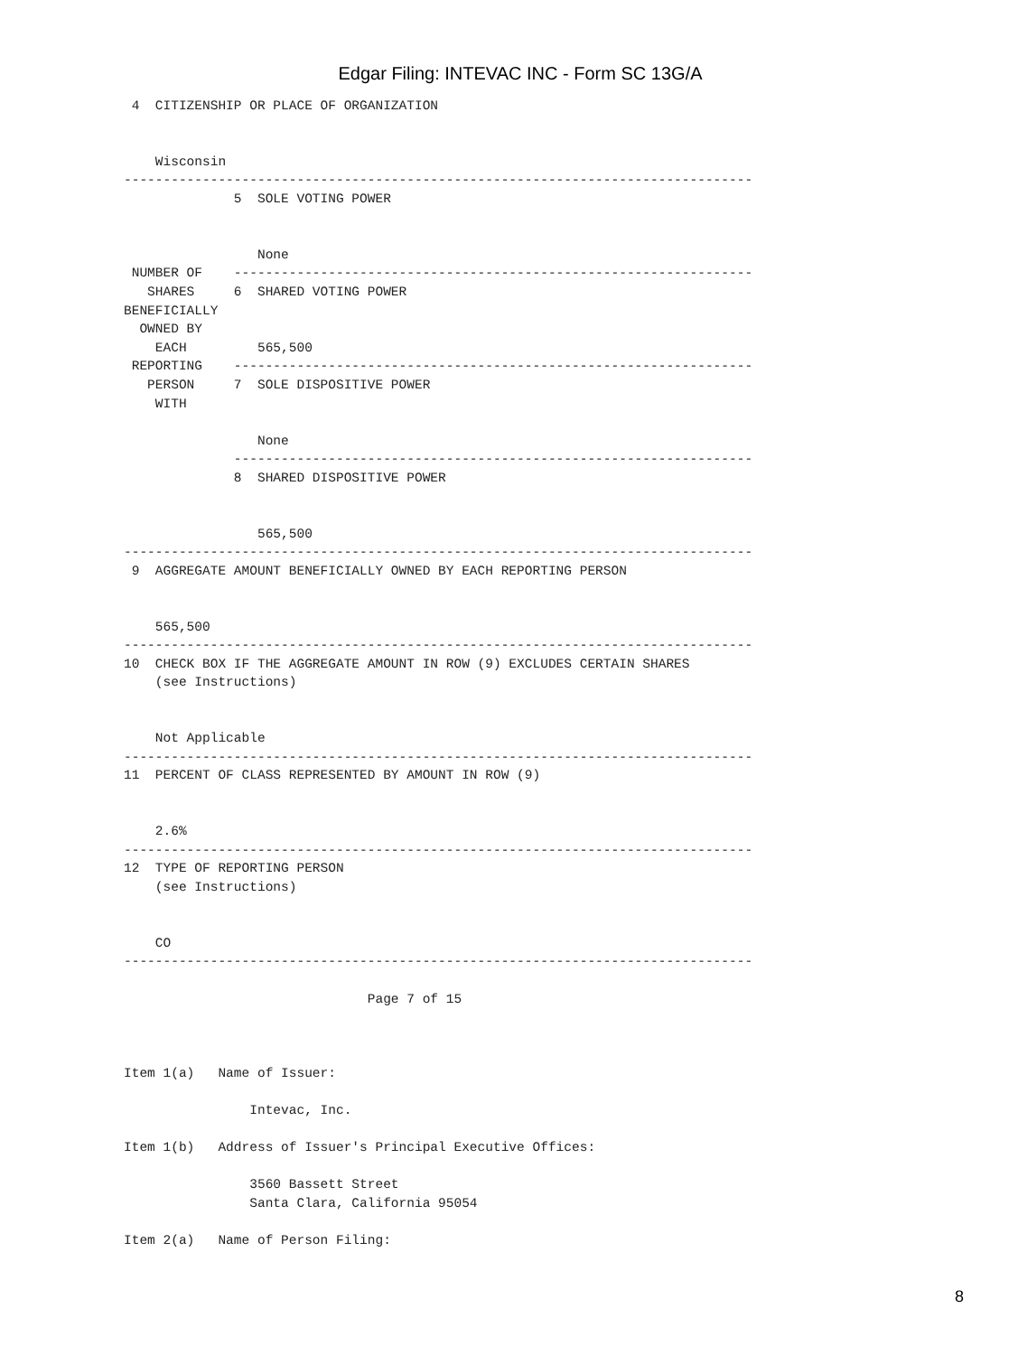Edgar Filing: INTEVAC INC - Form SC 13G/A
 4  CITIZENSHIP OR PLACE OF ORGANIZATION


    Wisconsin
--------------------------------------------------------------------------------
              5  SOLE VOTING POWER


                 None
 NUMBER OF    ------------------------------------------------------------------
   SHARES     6  SHARED VOTING POWER
BENEFICIALLY
  OWNED BY
    EACH         565,500
 REPORTING    ------------------------------------------------------------------
   PERSON     7  SOLE DISPOSITIVE POWER
    WITH

                 None
              ------------------------------------------------------------------
              8  SHARED DISPOSITIVE POWER


                 565,500
--------------------------------------------------------------------------------
 9  AGGREGATE AMOUNT BENEFICIALLY OWNED BY EACH REPORTING PERSON


    565,500
--------------------------------------------------------------------------------
10  CHECK BOX IF THE AGGREGATE AMOUNT IN ROW (9) EXCLUDES CERTAIN SHARES
    (see Instructions)


    Not Applicable
--------------------------------------------------------------------------------
11  PERCENT OF CLASS REPRESENTED BY AMOUNT IN ROW (9)


    2.6%
--------------------------------------------------------------------------------
12  TYPE OF REPORTING PERSON
    (see Instructions)


    CO
--------------------------------------------------------------------------------

                               Page 7 of 15



Item 1(a)   Name of Issuer:

                Intevac, Inc.

Item 1(b)   Address of Issuer's Principal Executive Offices:

                3560 Bassett Street
                Santa Clara, California 95054

Item 2(a)   Name of Person Filing:
8